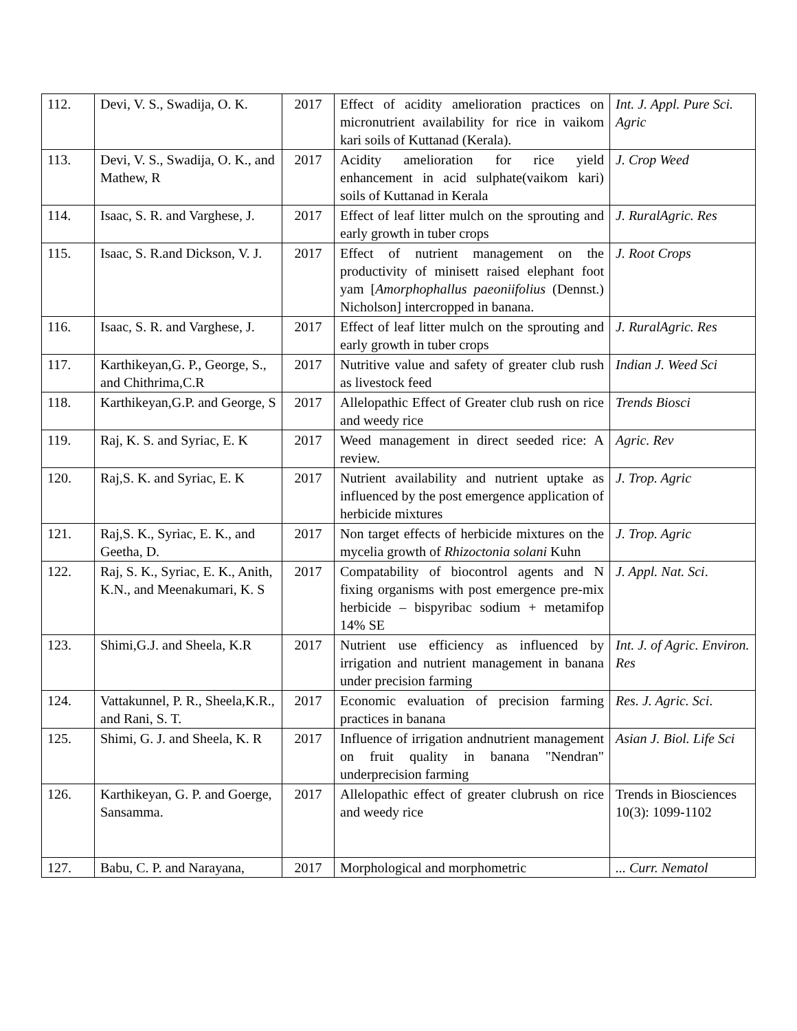| 112. | Devi, V. S., Swadija, O. K. | 2017 | Effect of acidity amelioration practices on micronutrient availability for rice in vaikom kari soils of Kuttanad (Kerala). | Int. J. Appl. Pure Sci. Agric |
| 113. | Devi, V. S., Swadija, O. K., and Mathew, R | 2017 | Acidity amelioration for rice yield enhancement in acid sulphate(vaikom kari) soils of Kuttanad in Kerala | J. Crop Weed |
| 114. | Isaac, S. R. and Varghese, J. | 2017 | Effect of leaf litter mulch on the sprouting and early growth in tuber crops | J. RuralAgric. Res |
| 115. | Isaac, S. R.and Dickson, V. J. | 2017 | Effect of nutrient management on the productivity of minisett raised elephant foot yam [ Amorphophallus paeoniifolius (Dennst.) Nicholson] intercropped in banana. | J. Root Crops |
| 116. | Isaac, S. R. and Varghese, J. | 2017 | Effect of leaf litter mulch on the sprouting and early growth in tuber crops | J. RuralAgric. Res |
| 117. | Karthikeyan,G. P., George, S., and Chithrima,C.R | 2017 | Nutritive value and safety of greater club rush as livestock feed | Indian J. Weed Sci |
| 118. | Karthikeyan,G.P. and George, S | 2017 | Allelopathic Effect of Greater club rush on rice and weedy rice | Trends Biosci |
| 119. | Raj, K. S. and Syriac, E. K | 2017 | Weed management in direct seeded rice: A review. | Agric. Rev |
| 120. | Raj,S. K. and Syriac, E. K | 2017 | Nutrient availability and nutrient uptake as influenced by the post emergence application of herbicide mixtures | J. Trop. Agric |
| 121. | Raj,S. K., Syriac, E. K., and Geetha, D. | 2017 | Non target effects of herbicide mixtures on the mycelia growth of Rhizoctonia solani Kuhn | J. Trop. Agric |
| 122. | Raj, S. K., Syriac, E. K., Anith, K.N., and Meenakumari, K. S | 2017 | Compatability of biocontrol agents and N fixing organisms with post emergence pre-mix herbicide – bispyribac sodium + metamifop 14% SE | J. Appl. Nat. Sci . |
| 123. | Shimi,G.J. and Sheela, K.R | 2017 | Nutrient use efficiency as influenced by irrigation and nutrient management in banana under precision farming | Int. J. of Agric. Environ. Res |
| 124. | Vattakunnel, P. R., Sheela,K.R., and Rani, S. T. | 2017 | Economic evaluation of precision farming practices in banana | Res. J. Agric. Sci . |
| 125. | Shimi, G. J. and Sheela, K. R | 2017 | Influence of irrigation andnutrient management on fruit quality in banana "Nendran" underprecision farming | Asian J. Biol. Life Sci |
| 126. | Karthikeyan, G. P. and Goerge, Sansamma. | 2017 | Allelopathic effect of greater clubrush on rice and weedy rice | Trends in Biosciences 10(3): 1099-1102 |
| 127. | Babu, C. P. and Narayana, | 2017 | Morphological and morphometric | ... Curr. Nematol |